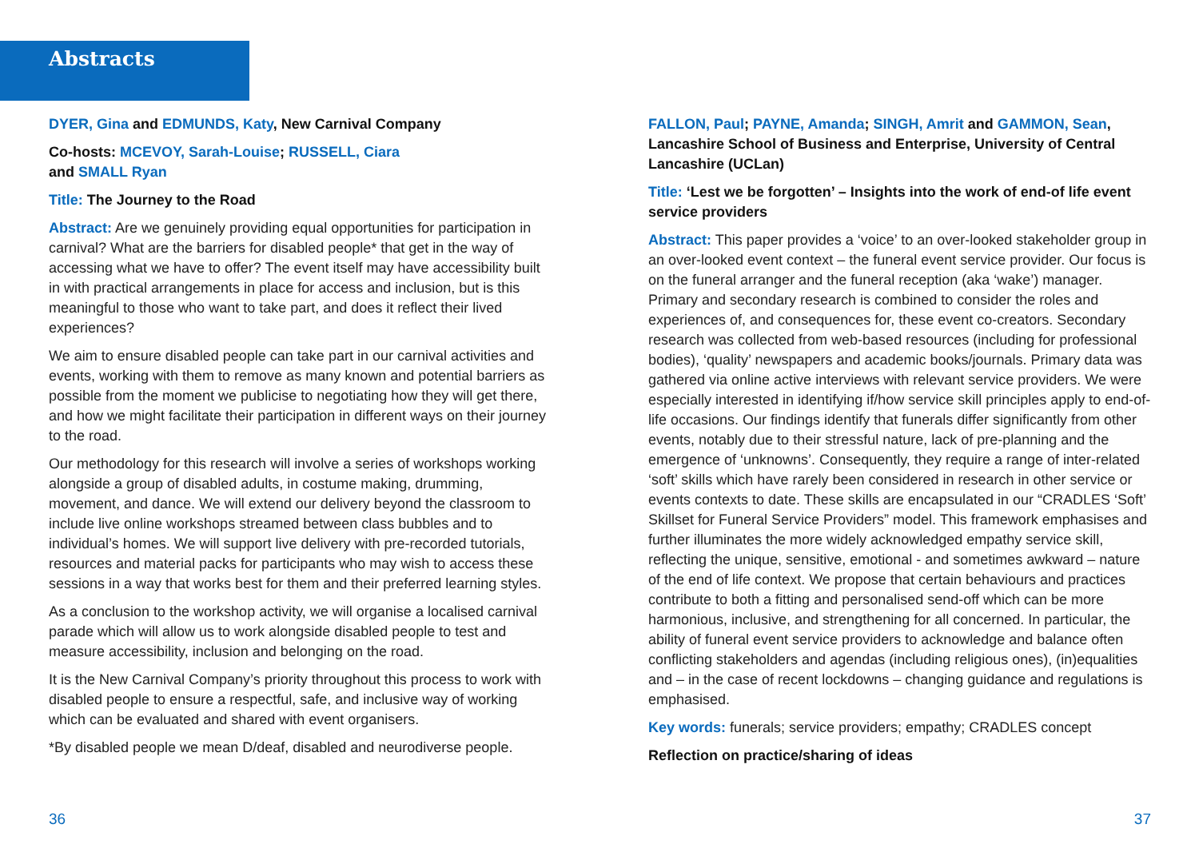Abstracts
DYER, Gina and EDMUNDS, Katy, New Carnival Company
Co-hosts: MCEVOY, Sarah-Louise; RUSSELL, Ciara
and SMALL Ryan
Title: The Journey to the Road
Abstract: Are we genuinely providing equal opportunities for participation in carnival? What are the barriers for disabled people* that get in the way of accessing what we have to offer? The event itself may have accessibility built in with practical arrangements in place for access and inclusion, but is this meaningful to those who want to take part, and does it reflect their lived experiences?
We aim to ensure disabled people can take part in our carnival activities and events, working with them to remove as many known and potential barriers as possible from the moment we publicise to negotiating how they will get there, and how we might facilitate their participation in different ways on their journey to the road.
Our methodology for this research will involve a series of workshops working alongside a group of disabled adults, in costume making, drumming, movement, and dance. We will extend our delivery beyond the classroom to include live online workshops streamed between class bubbles and to individual’s homes. We will support live delivery with pre-recorded tutorials, resources and material packs for participants who may wish to access these sessions in a way that works best for them and their preferred learning styles.
As a conclusion to the workshop activity, we will organise a localised carnival parade which will allow us to work alongside disabled people to test and measure accessibility, inclusion and belonging on the road.
It is the New Carnival Company’s priority throughout this process to work with disabled people to ensure a respectful, safe, and inclusive way of working which can be evaluated and shared with event organisers.
*By disabled people we mean D/deaf, disabled and neurodiverse people.
FALLON, Paul; PAYNE, Amanda; SINGH, Amrit and GAMMON, Sean, Lancashire School of Business and Enterprise, University of Central Lancashire (UCLan)
Title: ‘Lest we be forgotten’ – Insights into the work of end-of life event service providers
Abstract: This paper provides a ‘voice’ to an over-looked stakeholder group in an over-looked event context – the funeral event service provider. Our focus is on the funeral arranger and the funeral reception (aka ‘wake’) manager. Primary and secondary research is combined to consider the roles and experiences of, and consequences for, these event co-creators. Secondary research was collected from web-based resources (including for professional bodies), ‘quality’ newspapers and academic books/journals. Primary data was gathered via online active interviews with relevant service providers. We were especially interested in identifying if/how service skill principles apply to end-of-life occasions. Our findings identify that funerals differ significantly from other events, notably due to their stressful nature, lack of pre-planning and the emergence of ‘unknowns’. Consequently, they require a range of inter-related ‘soft’ skills which have rarely been considered in research in other service or events contexts to date. These skills are encapsulated in our “CRADLES ‘Soft’ Skillset for Funeral Service Providers” model. This framework emphasises and further illuminates the more widely acknowledged empathy service skill, reflecting the unique, sensitive, emotional - and sometimes awkward – nature of the end of life context. We propose that certain behaviours and practices contribute to both a fitting and personalised send-off which can be more harmonious, inclusive, and strengthening for all concerned. In particular, the ability of funeral event service providers to acknowledge and balance often conflicting stakeholders and agendas (including religious ones), (in)equalities and – in the case of recent lockdowns – changing guidance and regulations is emphasised.
Key words: funerals; service providers; empathy; CRADLES concept
Reflection on practice/sharing of ideas
36 37